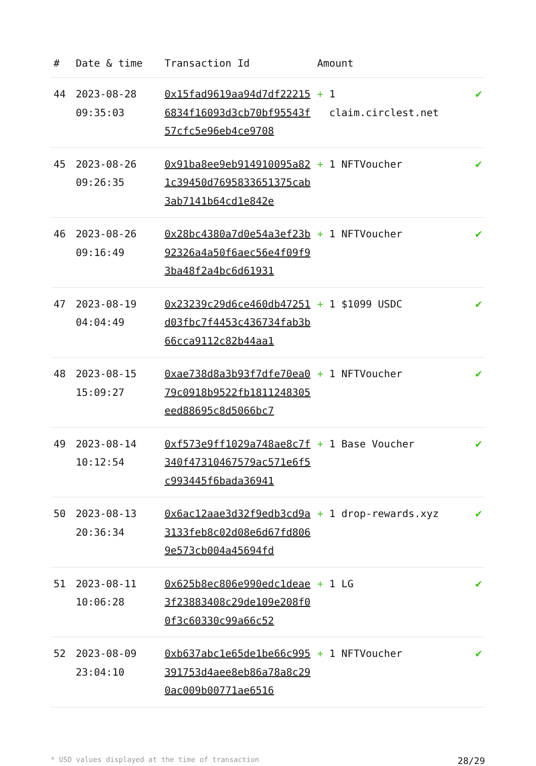| # | Date & time | Transaction Id | Amount | |
| --- | --- | --- | --- | --- |
| 44 | 2023-08-28 09:35:03 | 0x15fad9619aa94d7df222156834f16093d3cb70bf95543f57cfc5e96eb4ce9708 | + 1 claim.circlest.net | ✔ |
| 45 | 2023-08-26 09:26:35 | 0x91ba8ee9eb914910095a821c39450d7695833651375cab3ab7141b64cd1e842e | + 1 NFTVoucher | ✔ |
| 46 | 2023-08-26 09:16:49 | 0x28bc4380a7d0e54a3ef23b92326a4a50f6aec56e4f09f93ba48f2a4bc6d61931 | + 1 NFTVoucher | ✔ |
| 47 | 2023-08-19 04:04:49 | 0x23239c29d6ce460db47251d03fbc7f4453c436734fab3b66cca9112c82b44aa1 | + 1 $1099 USDC | ✔ |
| 48 | 2023-08-15 15:09:27 | 0xae738d8a3b93f7dfe70ea079c0918b9522fb1811248305eed88695c8d5066bc7 | + 1 NFTVoucher | ✔ |
| 49 | 2023-08-14 10:12:54 | 0xf573e9ff1029a748ae8c7f340f47310467579ac571e6f5c993445f6bada36941 | + 1 Base Voucher | ✔ |
| 50 | 2023-08-13 20:36:34 | 0x6ac12aae3d32f9edb3cd9a3133feb8c02d08e6d67fd8069e573cb004a45694fd | + 1 drop-rewards.xyz | ✔ |
| 51 | 2023-08-11 10:06:28 | 0x625b8ec806e990edc1deae3f23883408c29de109e208f00f3c60330c99a66c52 | + 1 LG | ✔ |
| 52 | 2023-08-09 23:04:10 | 0xb637abc1e65de1be66c995391753d4aee8eb86a78a8c290ac009b00771ae6516 | + 1 NFTVoucher | ✔ |
* USD values displayed at the time of transaction 28/29